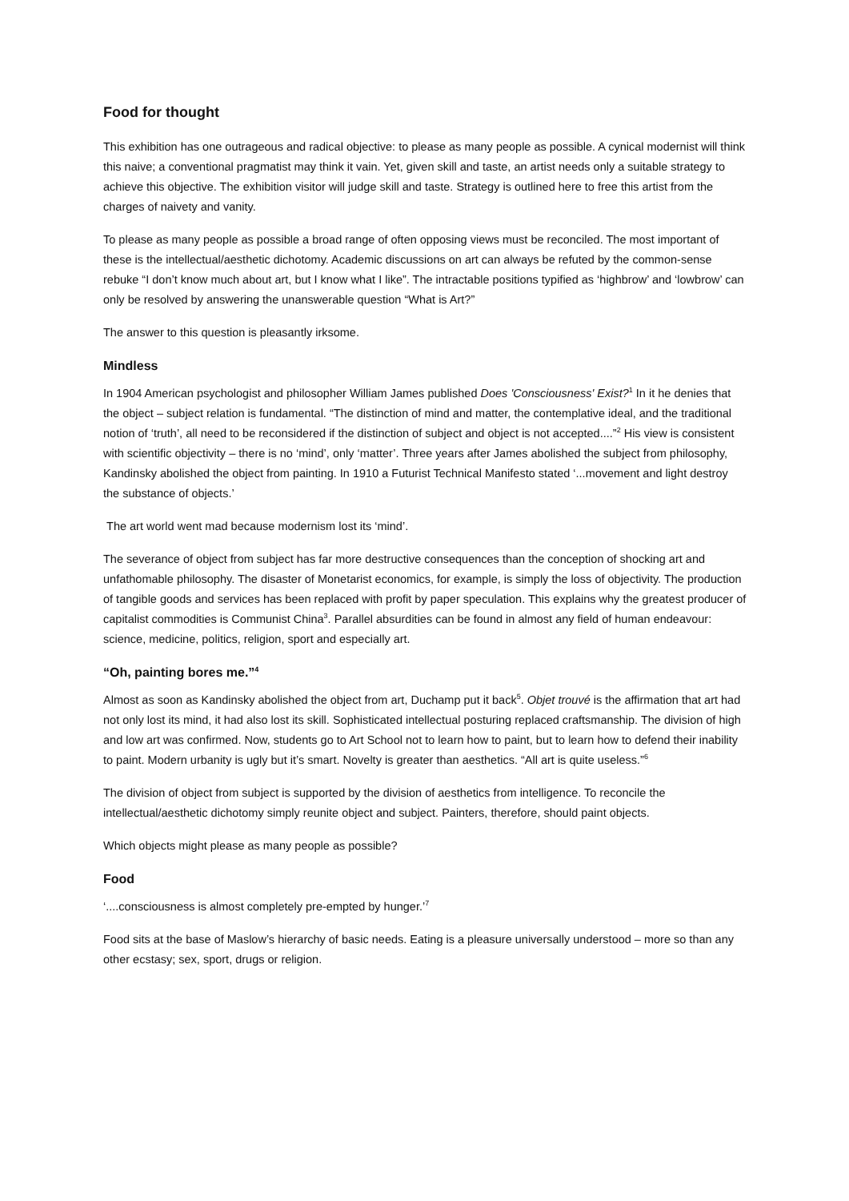Food for thought
This exhibition has one outrageous and radical objective: to please as many people as possible. A cynical modernist will think this naive; a conventional pragmatist may think it vain. Yet, given skill and taste, an artist needs only a suitable strategy to achieve this objective. The exhibition visitor will judge skill and taste. Strategy is outlined here to free this artist from the charges of naivety and vanity.
To please as many people as possible a broad range of often opposing views must be reconciled. The most important of these is the intellectual/aesthetic dichotomy. Academic discussions on art can always be refuted by the common-sense rebuke “I don’t know much about art, but I know what I like”. The intractable positions typified as ‘highbrow’ and ‘lowbrow’ can only be resolved by answering the unanswerable question “What is Art?”
The answer to this question is pleasantly irksome.
Mindless
In 1904 American psychologist and philosopher William James published Does 'Consciousness' Exist?<sup>1</sup> In it he denies that the object – subject relation is fundamental. “The distinction of mind and matter, the contemplative ideal, and the traditional notion of ‘truth’, all need to be reconsidered if the distinction of subject and object is not accepted....”<sup>2</sup> His view is consistent with scientific objectivity – there is no ‘mind’, only ‘matter’. Three years after James abolished the subject from philosophy, Kandinsky abolished the object from painting. In 1910 a Futurist Technical Manifesto stated ‘...movement and light destroy the substance of objects.’
The art world went mad because modernism lost its ‘mind’.
The severance of object from subject has far more destructive consequences than the conception of shocking art and unfathomable philosophy. The disaster of Monetarist economics, for example, is simply the loss of objectivity. The production of tangible goods and services has been replaced with profit by paper speculation. This explains why the greatest producer of capitalist commodities is Communist China<sup>3</sup>. Parallel absurdities can be found in almost any field of human endeavour: science, medicine, politics, religion, sport and especially art.
“Oh, painting bores me.”<sup>4</sup>
Almost as soon as Kandinsky abolished the object from art, Duchamp put it back<sup>5</sup>. Objet trouvé is the affirmation that art had not only lost its mind, it had also lost its skill. Sophisticated intellectual posturing replaced craftsmanship. The division of high and low art was confirmed. Now, students go to Art School not to learn how to paint, but to learn how to defend their inability to paint. Modern urbanity is ugly but it’s smart. Novelty is greater than aesthetics. “All art is quite useless.”<sup>6</sup>
The division of object from subject is supported by the division of aesthetics from intelligence. To reconcile the intellectual/aesthetic dichotomy simply reunite object and subject. Painters, therefore, should paint objects.
Which objects might please as many people as possible?
Food
‘....consciousness is almost completely pre-empted by hunger.’<sup>7</sup>
Food sits at the base of Maslow’s hierarchy of basic needs. Eating is a pleasure universally understood – more so than any other ecstasy; sex, sport, drugs or religion.